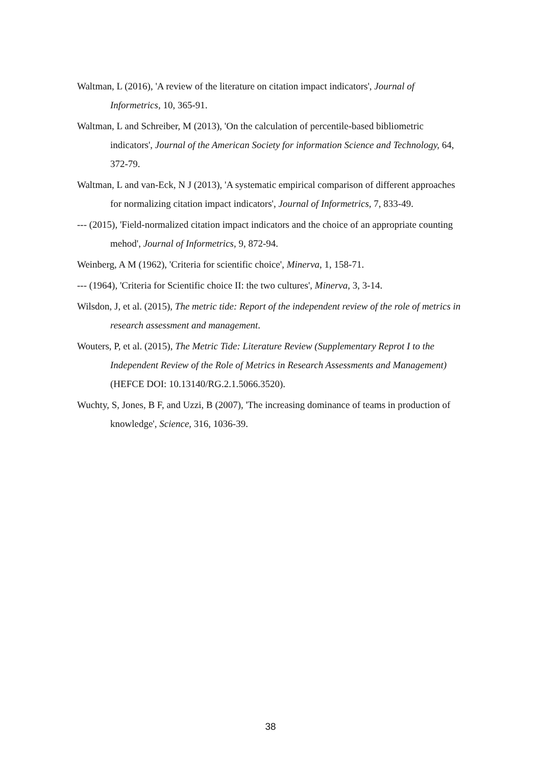Waltman, L (2016), 'A review of the literature on citation impact indicators', Journal of Informetrics, 10, 365-91.
Waltman, L and Schreiber, M (2013), 'On the calculation of percentile-based bibliometric indicators', Journal of the American Society for information Science and Technology, 64, 372-79.
Waltman, L and van-Eck, N J (2013), 'A systematic empirical comparison of different approaches for normalizing citation impact indicators', Journal of Informetrics, 7, 833-49.
--- (2015), 'Field-normalized citation impact indicators and the choice of an appropriate counting mehod', Journal of Informetrics, 9, 872-94.
Weinberg, A M (1962), 'Criteria for scientific choice', Minerva, 1, 158-71.
--- (1964), 'Criteria for Scientific choice II: the two cultures', Minerva, 3, 3-14.
Wilsdon, J, et al. (2015), The metric tide: Report of the independent review of the role of metrics in research assessment and management.
Wouters, P, et al. (2015), The Metric Tide: Literature Review (Supplementary Reprot I to the Independent Review of the Role of Metrics in Research Assessments and Management) (HEFCE DOI: 10.13140/RG.2.1.5066.3520).
Wuchty, S, Jones, B F, and Uzzi, B (2007), 'The increasing dominance of teams in production of knowledge', Science, 316, 1036-39.
38